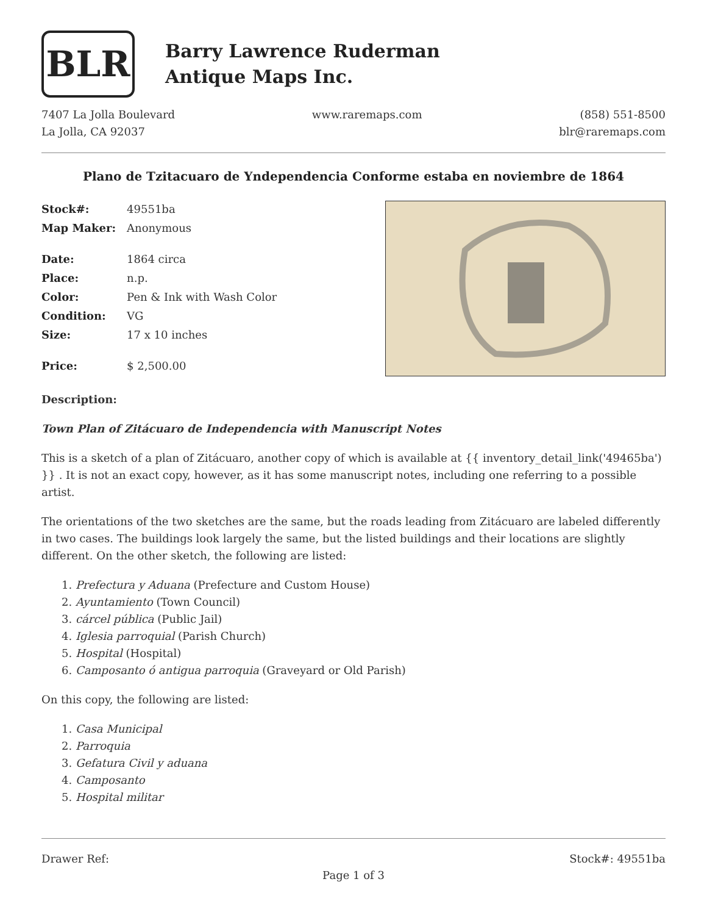BLR
Barry Lawrence Ruderman
Antique Maps Inc.
7407 La Jolla Boulevard
La Jolla, CA 92037
www.raremaps.com (858) 551-8500
blr@raremaps.com
Plano de Tzitacuaro de Yndependencia Conforme estaba en noviembre de 1864
| Stock#: | 49551ba |
| Map Maker: | Anonymous |
| Date: | 1864 circa |
| Place: | n.p. |
| Color: | Pen & Ink with Wash Color |
| Condition: | VG |
| Size: | 17 x 10 inches |
| Price: | $ 2,500.00 |
Description:
Town Plan of Zitácuaro de Independencia with Manuscript Notes
This is a sketch of a plan of Zitácuaro, another copy of which is available at {{ inventory_detail_link('49465ba') }} . It is not an exact copy, however, as it has some manuscript notes, including one referring to a possible artist.
The orientations of the two sketches are the same, but the roads leading from Zitácuaro are labeled differently in two cases. The buildings look largely the same, but the listed buildings and their locations are slightly different. On the other sketch, the following are listed:
1. Prefectura y Aduana (Prefecture and Custom House)
2. Ayuntamiento (Town Council)
3. cárcel pública (Public Jail)
4. Iglesia parroquial (Parish Church)
5. Hospital (Hospital)
6. Camposanto ó antigua parroquia (Graveyard or Old Parish)
On this copy, the following are listed:
1. Casa Municipal
2. Parroquia
3. Gefatura Civil y aduana
4. Camposanto
5. Hospital militar
Drawer Ref: Stock#: 49551ba
Page 1 of 3